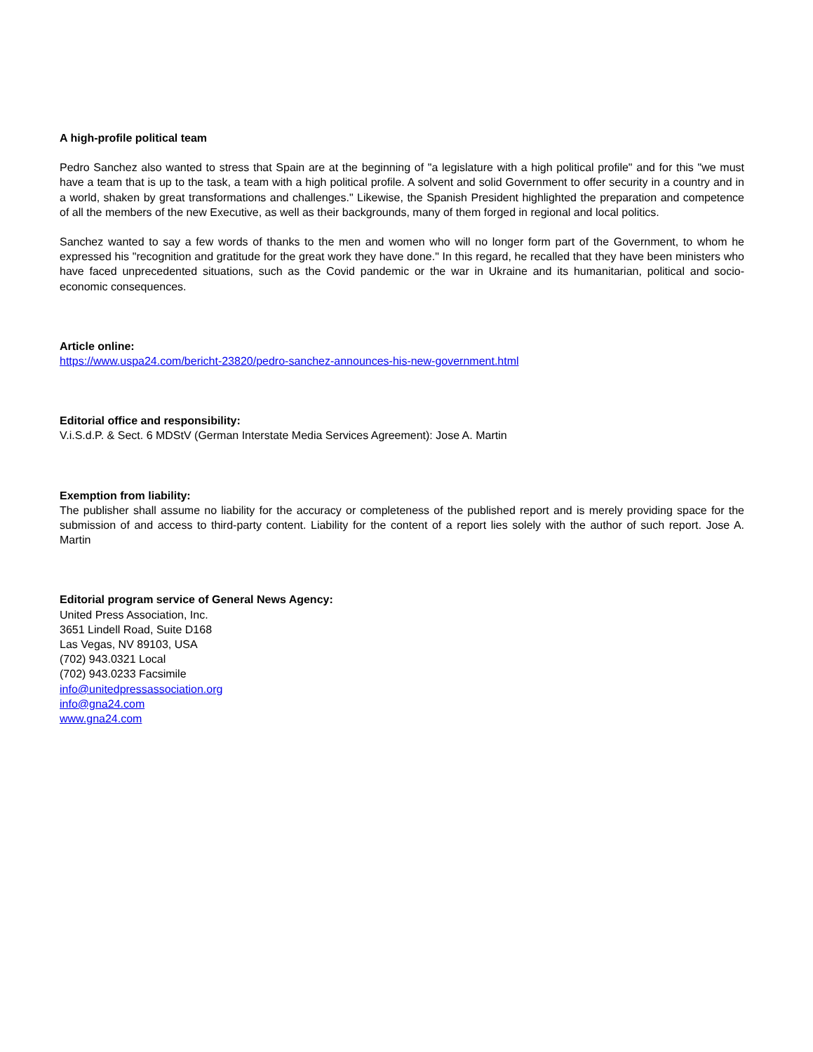A high-profile political team
Pedro Sanchez also wanted to stress that Spain are at the beginning of "a legislature with a high political profile" and for this "we must have a team that is up to the task, a team with a high political profile. A solvent and solid Government to offer security in a country and in a world, shaken by great transformations and challenges." Likewise, the Spanish President highlighted the preparation and competence of all the members of the new Executive, as well as their backgrounds, many of them forged in regional and local politics.
Sanchez wanted to say a few words of thanks to the men and women who will no longer form part of the Government, to whom he expressed his "recognition and gratitude for the great work they have done." In this regard, he recalled that they have been ministers who have faced unprecedented situations, such as the Covid pandemic or the war in Ukraine and its humanitarian, political and socio-economic consequences.
Article online:
https://www.uspa24.com/bericht-23820/pedro-sanchez-announces-his-new-government.html
Editorial office and responsibility:
V.i.S.d.P. & Sect. 6 MDStV (German Interstate Media Services Agreement): Jose A. Martin
Exemption from liability:
The publisher shall assume no liability for the accuracy or completeness of the published report and is merely providing space for the submission of and access to third-party content. Liability for the content of a report lies solely with the author of such report. Jose A. Martin
Editorial program service of General News Agency:
United Press Association, Inc.
3651 Lindell Road, Suite D168
Las Vegas, NV 89103, USA
(702) 943.0321 Local
(702) 943.0233 Facsimile
info@unitedpressassociation.org
info@gna24.com
www.gna24.com